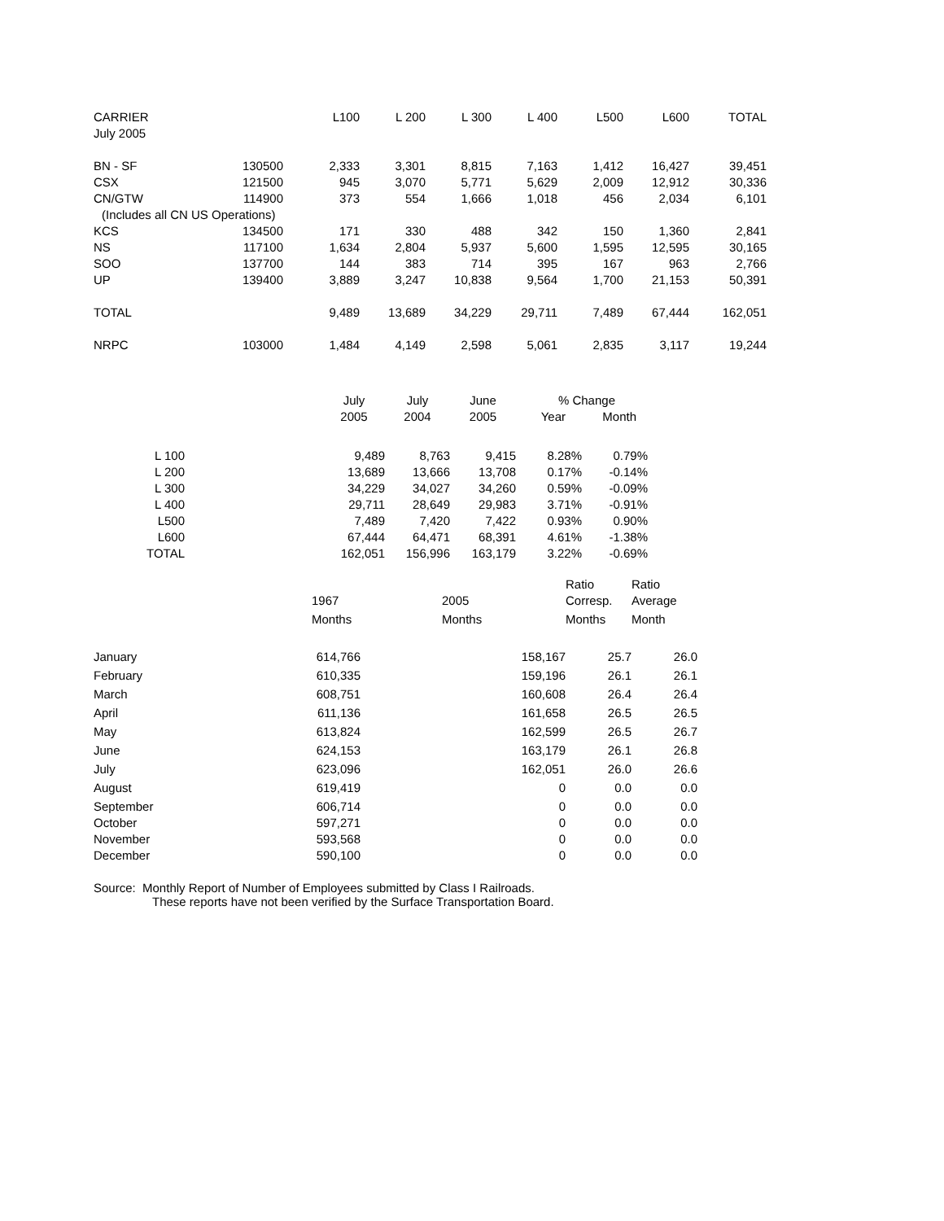| CARRIER | | L100 | L 200 | L 300 | L 400 | L500 | L600 | TOTAL |
| --- | --- | --- | --- | --- | --- | --- | --- | --- |
| July 2005 | | | | | | | | |
| BN - SF | 130500 | 2,333 | 3,301 | 8,815 | 7,163 | 1,412 | 16,427 | 39,451 |
| CSX | 121500 | 945 | 3,070 | 5,771 | 5,629 | 2,009 | 12,912 | 30,336 |
| CN/GTW | 114900 | 373 | 554 | 1,666 | 1,018 | 456 | 2,034 | 6,101 |
| (Includes all CN US Operations) | | | | | | | | |
| KCS | 134500 | 171 | 330 | 488 | 342 | 150 | 1,360 | 2,841 |
| NS | 117100 | 1,634 | 2,804 | 5,937 | 5,600 | 1,595 | 12,595 | 30,165 |
| SOO | 137700 | 144 | 383 | 714 | 395 | 167 | 963 | 2,766 |
| UP | 139400 | 3,889 | 3,247 | 10,838 | 9,564 | 1,700 | 21,153 | 50,391 |
| TOTAL | | 9,489 | 13,689 | 34,229 | 29,711 | 7,489 | 67,444 | 162,051 |
| NRPC | 103000 | 1,484 | 4,149 | 2,598 | 5,061 | 2,835 | 3,117 | 19,244 |
| | | July | July | June | % Change | |
| --- | --- | --- | --- | --- | --- | --- |
| | | 2005 | 2004 | 2005 | Year | Month |
| L 100 | | 9,489 | 8,763 | 9,415 | 8.28% | 0.79% |
| L 200 | | 13,689 | 13,666 | 13,708 | 0.17% | -0.14% |
| L 300 | | 34,229 | 34,027 | 34,260 | 0.59% | -0.09% |
| L 400 | | 29,711 | 28,649 | 29,983 | 3.71% | -0.91% |
| L500 | | 7,489 | 7,420 | 7,422 | 0.93% | 0.90% |
| L600 | | 67,444 | 64,471 | 68,391 | 4.61% | -1.38% |
| TOTAL | | 162,051 | 156,996 | 163,179 | 3.22% | -0.69% |
| | | | Ratio | Ratio |
| --- | --- | --- | --- | --- |
| | 1967 | 2005 | Corresp. | Average |
| | Months | Months | Months | Month |
| January | 614,766 | 158,167 | 25.7 | 26.0 |
| February | 610,335 | 159,196 | 26.1 | 26.1 |
| March | 608,751 | 160,608 | 26.4 | 26.4 |
| April | 611,136 | 161,658 | 26.5 | 26.5 |
| May | 613,824 | 162,599 | 26.5 | 26.7 |
| June | 624,153 | 163,179 | 26.1 | 26.8 |
| July | 623,096 | 162,051 | 26.0 | 26.6 |
| August | 619,419 | 0 | 0.0 | 0.0 |
| September | 606,714 | 0 | 0.0 | 0.0 |
| October | 597,271 | 0 | 0.0 | 0.0 |
| November | 593,568 | 0 | 0.0 | 0.0 |
| December | 590,100 | 0 | 0.0 | 0.0 |
Source: Monthly Report of Number of Employees submitted by Class I Railroads.
These reports have not been verified by the Surface Transportation Board.